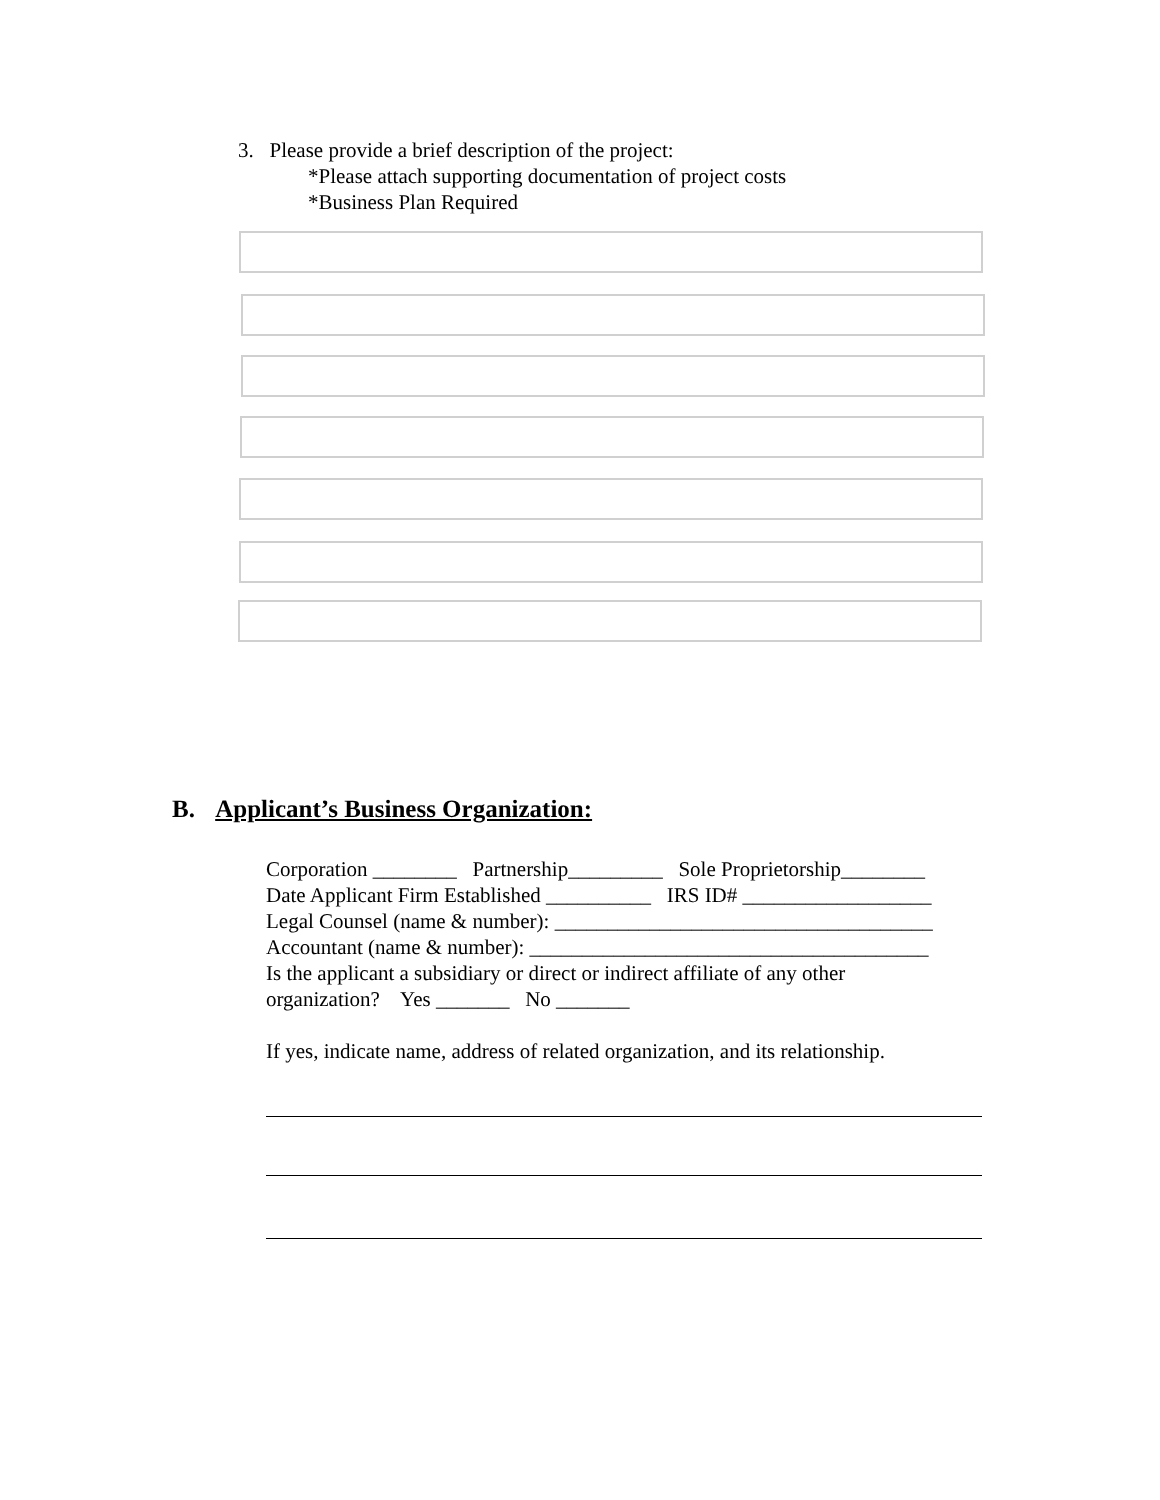3. Please provide a brief description of the project:
*Please attach supporting documentation of project costs
*Business Plan Required
B. Applicant’s Business Organization:
Corporation ________ Partnership_________ Sole Proprietorship________
Date Applicant Firm Established __________ IRS ID# __________________
Legal Counsel (name & number): ____________________________________
Accountant (name & number): ______________________________________
Is the applicant a subsidiary or direct or indirect affiliate of any other
organization? Yes _______ No _______
If yes, indicate name, address of related organization, and its relationship.